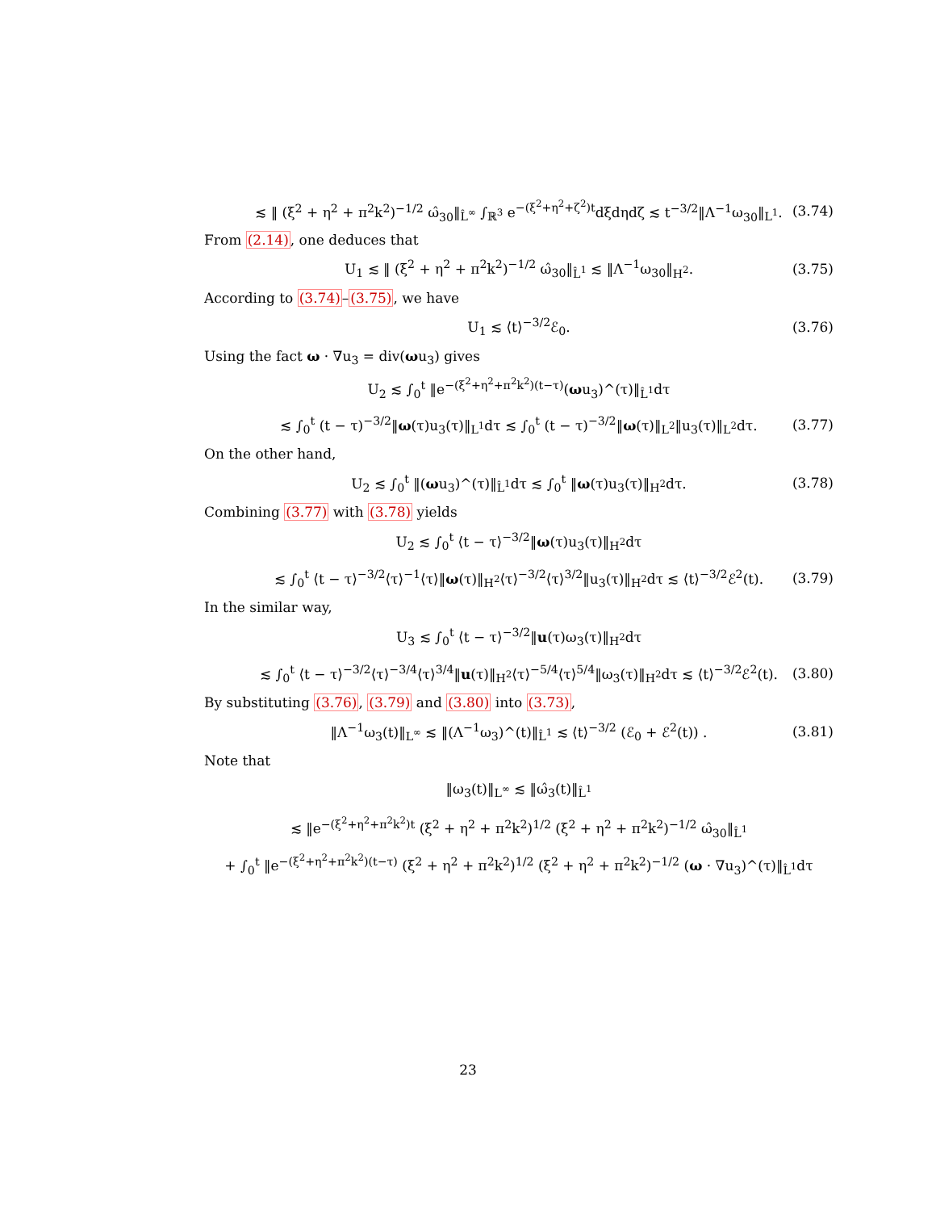≲ ‖ (ξ<sup>2</sup> + η<sup>2</sup> + π<sup>2</sup>k<sup>2</sup>)<sup>−1/2</sup> ω̂<sub>30</sub>‖<sub>L̂<sup>∞</sup></sub> ∫<sub>ℝ<sup>3</sup></sub> e<sup>−(ξ<sup>2</sup>+η<sup>2</sup>+ζ<sup>2</sup>)t</sup>dξdηdζ ≲ t<sup>−3/2</sup>‖Λ<sup>−1</sup>ω<sub>30</sub>‖<sub>L<sup>1</sup></sub>. (3.74)
From (2.14), one deduces that
U<sub>1</sub> ≲ ‖ (ξ<sup>2</sup> + η<sup>2</sup> + π<sup>2</sup>k<sup>2</sup>)<sup>−1/2</sup> ω̂<sub>30</sub>‖<sub>L̂<sup>1</sup></sub> ≲ ‖Λ<sup>−1</sup>ω<sub>30</sub>‖<sub>H<sup>2</sup></sub>. (3.75)
According to (3.74)–(3.75), we have
U<sub>1</sub> ≲ ⟨t⟩<sup>−3/2</sup>ℰ<sub>0</sub>. (3.76)
Using the fact ω · ∇u<sub>3</sub> = div(ωu<sub>3</sub>) gives
U<sub>2</sub> ≲ ∫<sub>0</sub><sup>t</sup> ‖e<sup>−(ξ<sup>2</sup>+η<sup>2</sup>+π<sup>2</sup>k<sup>2</sup>)(t−τ)</sup>(ωu<sub>3</sub>)^(τ)‖<sub>L̂<sup>1</sup></sub>dτ
≲ ∫<sub>0</sub><sup>t</sup> (t − τ)<sup>−3/2</sup>‖ω(τ)u<sub>3</sub>(τ)‖<sub>L<sup>1</sup></sub>dτ ≲ ∫<sub>0</sub><sup>t</sup> (t − τ)<sup>−3/2</sup>‖ω(τ)‖<sub>L<sup>2</sup></sub>‖u<sub>3</sub>(τ)‖<sub>L<sup>2</sup></sub>dτ. (3.77)
On the other hand,
U<sub>2</sub> ≲ ∫<sub>0</sub><sup>t</sup> ‖(ωu<sub>3</sub>)^(τ)‖<sub>L̂<sup>1</sup></sub>dτ ≲ ∫<sub>0</sub><sup>t</sup> ‖ω(τ)u<sub>3</sub>(τ)‖<sub>H<sup>2</sup></sub>dτ. (3.78)
Combining (3.77) with (3.78) yields
U<sub>2</sub> ≲ ∫<sub>0</sub><sup>t</sup> ⟨t − τ⟩<sup>−3/2</sup>‖ω(τ)u<sub>3</sub>(τ)‖<sub>H<sup>2</sup></sub>dτ
≲ ∫<sub>0</sub><sup>t</sup> ⟨t − τ⟩<sup>−3/2</sup>⟨τ⟩<sup>−1</sup>⟨τ⟩‖ω(τ)‖<sub>H<sup>2</sup></sub>⟨τ⟩<sup>−3/2</sup>⟨τ⟩<sup>3/2</sup>‖u<sub>3</sub>(τ)‖<sub>H<sup>2</sup></sub>dτ ≲ ⟨t⟩<sup>−3/2</sup>ℰ<sup>2</sup>(t). (3.79)
In the similar way,
U<sub>3</sub> ≲ ∫<sub>0</sub><sup>t</sup> ⟨t − τ⟩<sup>−3/2</sup>‖u(τ)ω<sub>3</sub>(τ)‖<sub>H<sup>2</sup></sub>dτ
≲ ∫<sub>0</sub><sup>t</sup> ⟨t − τ⟩<sup>−3/2</sup>⟨τ⟩<sup>−3/4</sup>⟨τ⟩<sup>3/4</sup>‖u(τ)‖<sub>H<sup>2</sup></sub>⟨τ⟩<sup>−5/4</sup>⟨τ⟩<sup>5/4</sup>‖ω<sub>3</sub>(τ)‖<sub>H<sup>2</sup></sub>dτ ≲ ⟨t⟩<sup>−3/2</sup>ℰ<sup>2</sup>(t). (3.80)
By substituting (3.76), (3.79) and (3.80) into (3.73),
‖Λ<sup>−1</sup>ω<sub>3</sub>(t)‖<sub>L<sup>∞</sup></sub> ≲ ‖(Λ<sup>−1</sup>ω<sub>3</sub>)^(t)‖<sub>L̂<sup>1</sup></sub> ≲ ⟨t⟩<sup>−3/2</sup> (ℰ<sub>0</sub> + ℰ<sup>2</sup>(t)) . (3.81)
Note that
‖ω<sub>3</sub>(t)‖<sub>L<sup>∞</sup></sub> ≲ ‖ω̂<sub>3</sub>(t)‖<sub>L̂<sup>1</sup></sub>
≲ ‖e<sup>−(ξ<sup>2</sup>+η<sup>2</sup>+π<sup>2</sup>k<sup>2</sup>)t</sup> (ξ<sup>2</sup> + η<sup>2</sup> + π<sup>2</sup>k<sup>2</sup>)<sup>1/2</sup> (ξ<sup>2</sup> + η<sup>2</sup> + π<sup>2</sup>k<sup>2</sup>)<sup>−1/2</sup> ω̂<sub>30</sub>‖<sub>L̂<sup>1</sup></sub>
+ ∫<sub>0</sub><sup>t</sup> ‖e<sup>−(ξ<sup>2</sup>+η<sup>2</sup>+π<sup>2</sup>k<sup>2</sup>)(t−τ)</sup> (ξ<sup>2</sup> + η<sup>2</sup> + π<sup>2</sup>k<sup>2</sup>)<sup>1/2</sup> (ξ<sup>2</sup> + η<sup>2</sup> + π<sup>2</sup>k<sup>2</sup>)<sup>−1/2</sup> (ω · ∇u<sub>3</sub>)^(τ)‖<sub>L̂<sup>1</sup></sub>dτ
23